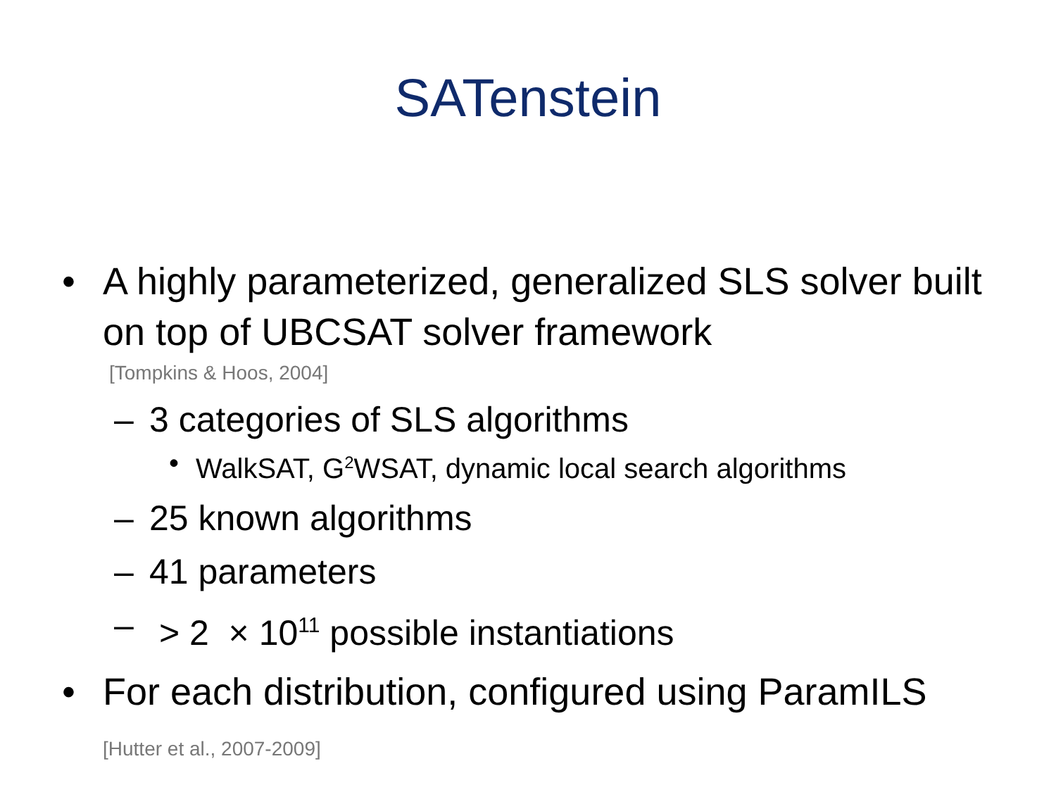SATenstein
• A highly parameterized, generalized SLS solver built on top of UBCSAT solver framework
[Tompkins & Hoos, 2004]
– 3 categories of SLS algorithms
• WalkSAT, G<sup>2</sup>WSAT, dynamic local search algorithms
– 25 known algorithms
– 41 parameters
– > 2 × 10<sup>11</sup> possible instantiations
• For each distribution, configured using ParamILS [Hutter et al., 2007-2009]